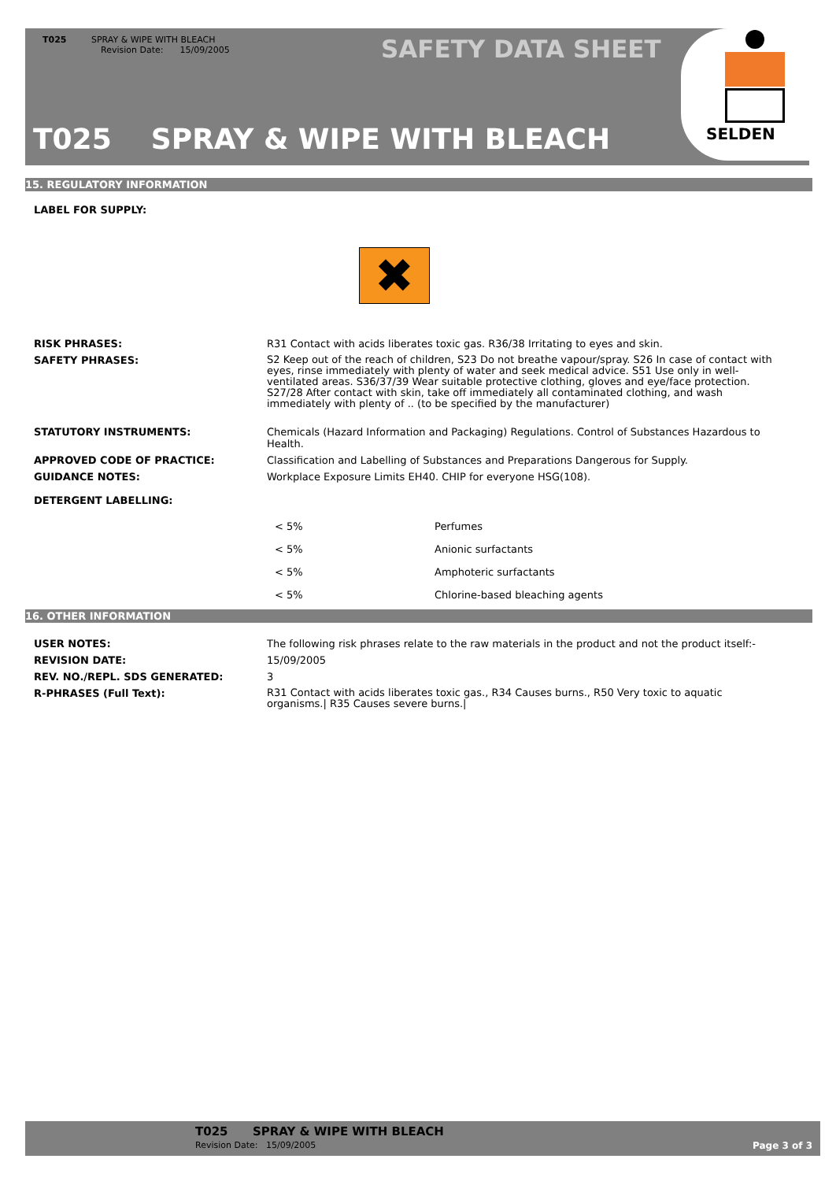T025 SPRAY & WIPE WITH BLEACH
Revision Date: 15/09/2005
SAFETY DATA SHEET
T025 SPRAY & WIPE WITH BLEACH
SELDEN
15. REGULATORY INFORMATION
LABEL FOR SUPPLY:
✖
| RISK PHRASES: | R31 Contact with acids liberates toxic gas. R36/38 Irritating to eyes and skin. |
| SAFETY PHRASES: | S2 Keep out of the reach of children, S23 Do not breathe vapour/spray. S26 In case of contact with eyes, rinse immediately with plenty of water and seek medical advice. S51 Use only in well-ventilated areas. S36/37/39 Wear suitable protective clothing, gloves and eye/face protection. S27/28 After contact with skin, take off immediately all contaminated clothing, and wash immediately with plenty of .. (to be specified by the manufacturer) |
| STATUTORY INSTRUMENTS: | Chemicals (Hazard Information and Packaging) Regulations. Control of Substances Hazardous to Health. |
| APPROVED CODE OF PRACTICE: | Classification and Labelling of Substances and Preparations Dangerous for Supply. |
| GUIDANCE NOTES: | Workplace Exposure Limits EH40. CHIP for everyone HSG(108). |
| DETERGENT LABELLING: | |
| < 5% | Perfumes |
| < 5% | Anionic surfactants |
| < 5% | Amphoteric surfactants |
| < 5% | Chlorine-based bleaching agents |
16. OTHER INFORMATION
| USER NOTES: | The following risk phrases relate to the raw materials in the product and not the product itself:- |
| REVISION DATE: | 15/09/2005 |
| REV. NO./REPL. SDS GENERATED: | 3 |
| R-PHRASES (Full Text): | R31 Contact with acids liberates toxic gas., R34 Causes burns., R50 Very toxic to aquatic organisms./ R35 Causes severe burns./ |
T025 SPRAY & WIPE WITH BLEACH
Revision Date: 15/09/2005 Page 3 of 3